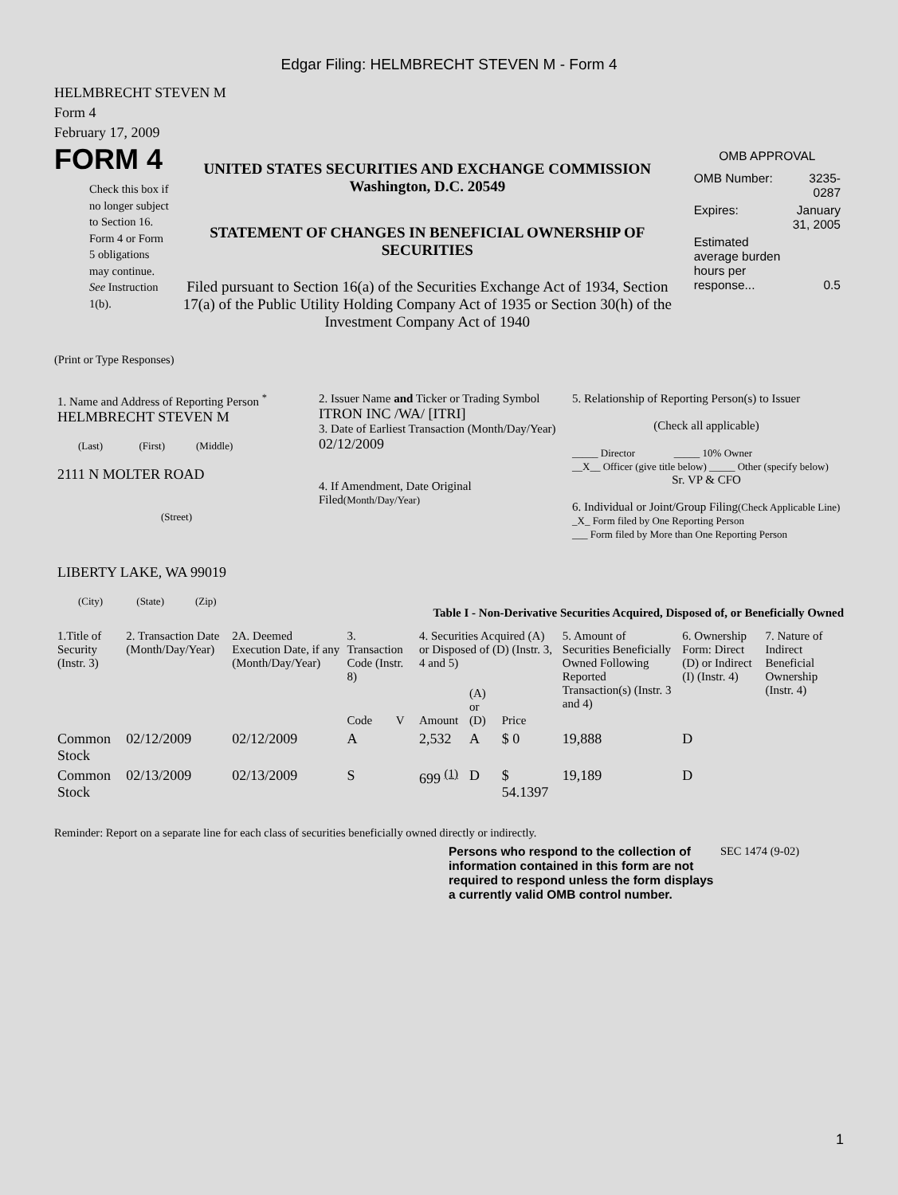Edgar Filing: HELMBRECHT STEVEN M - Form 4
HELMBRECHT STEVEN M
Form 4
February 17, 2009
FORM 4
Check this box if no longer subject to Section 16. Form 4 or Form 5 obligations may continue. See Instruction 1(b).
UNITED STATES SECURITIES AND EXCHANGE COMMISSION
Washington, D.C. 20549
STATEMENT OF CHANGES IN BENEFICIAL OWNERSHIP OF SECURITIES
Filed pursuant to Section 16(a) of the Securities Exchange Act of 1934, Section 17(a) of the Public Utility Holding Company Act of 1935 or Section 30(h) of the Investment Company Act of 1940
OMB APPROVAL
| OMB Number: | 3235-0287 |
| Expires: | January 31, 2005 |
| Estimated average burden hours per response... | 0.5 |
(Print or Type Responses)
| 1. Name and Address of Reporting Person <sup>*</sup> HELMBRECHT STEVEN M (Last) (First) (Middle) 2111 N MOLTER ROAD (Street) LIBERTY LAKE, WA 99019 (City) (State) (Zip) | 2. Issuer Name and Ticker or Trading Symbol ITRON INC /WA/ [ITRI] 3. Date of Earliest Transaction (Month/Day/Year) 02/12/2009 4. If Amendment, Date Original Filed (Month/Day/Year) | 5. Relationship of Reporting Person(s) to Issuer (Check all applicable) _____ Director _____ 10% Owner __X__ Officer (give title below) _____ Other (specify below) Sr. VP & CFO 6. Individual or Joint/Group Filing (Check Applicable Line) _X_ Form filed by One Reporting Person ___ Form filed by More than One Reporting Person |
Table I - Non-Derivative Securities Acquired, Disposed of, or Beneficially Owned
| 1.Title of Security (Instr. 3) | 2. Transaction Date (Month/Day/Year) | 2A. Deemed Execution Date, if any (Month/Day/Year) | 3. Transaction Code (Instr. 8) | | 4. Securities Acquired (A) or Disposed of (D) (Instr. 3, 4 and 5) | | | 5. Amount of Securities Beneficially Owned Following Reported Transaction(s) (Instr. 3 and 4) | 6. Ownership Form: Direct (D) or Indirect (I) (Instr. 4) | 7. Nature of Indirect Beneficial Ownership (Instr. 4) |
| --- | --- | --- | --- | --- | --- | --- | --- | --- | --- | --- |
| | | | Code | V | Amount | (A) or (D) | Price | | | |
| Common Stock | 02/12/2009 | 02/12/2009 | A | | 2,532 | A | $ 0 | 19,888 | D | |
| Common Stock | 02/13/2009 | 02/13/2009 | S | | 699 <sup>(1)</sup> | D | $ 54.1397 | 19,189 | D | |
Reminder: Report on a separate line for each class of securities beneficially owned directly or indirectly.
Persons who respond to the collection of information contained in this form are not required to respond unless the form displays a currently valid OMB control number.
SEC 1474 (9-02)
1